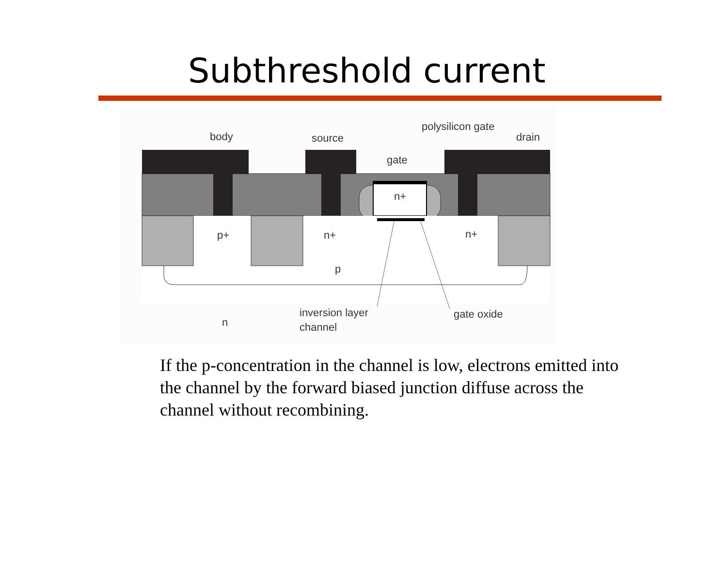Subthreshold current
body
source
polysilicon gate
drain
gate
n+
p+
n+
n+
p
n
inversion layer
channel
gate oxide
If the p-concentration in the channel is low, electrons emitted into the channel by the forward biased junction diffuse across the channel without recombining.